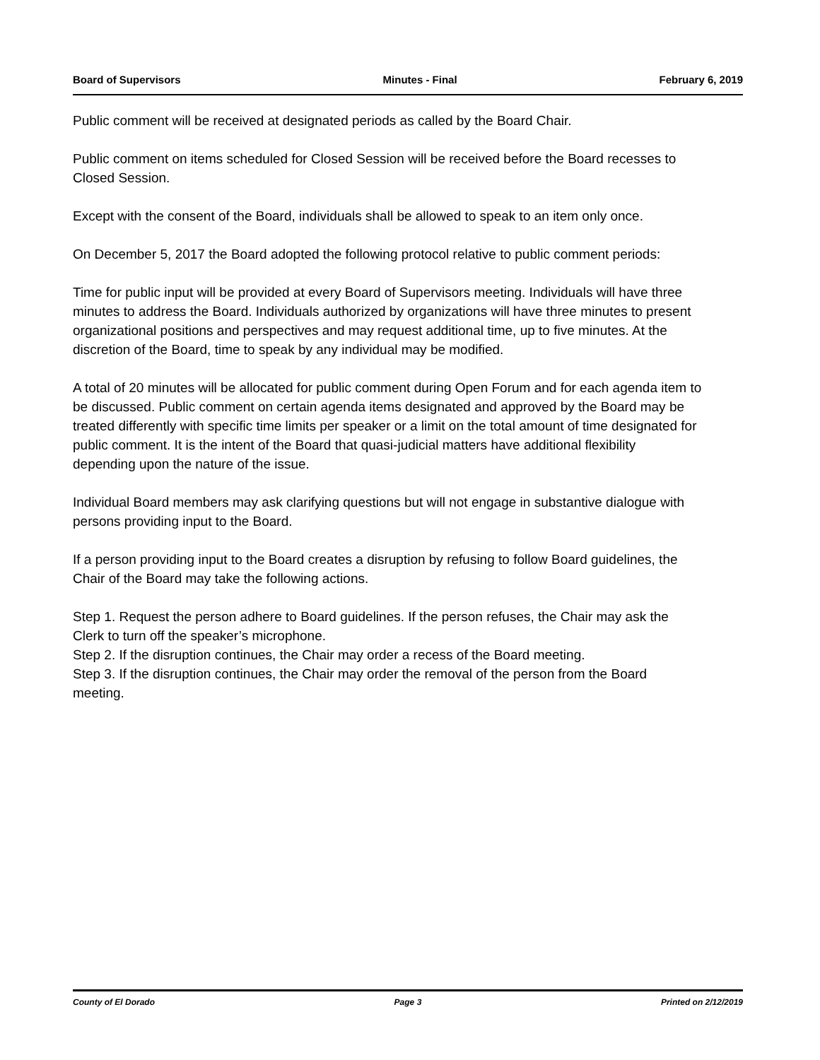Board of Supervisors Minutes - Final February 6, 2019
Public comment will be received at designated periods as called by the Board Chair.
Public comment on items scheduled for Closed Session will be received before the Board recesses to Closed Session.
Except with the consent of the Board, individuals shall be allowed to speak to an item only once.
On December 5, 2017 the Board adopted the following protocol relative to public comment periods:
Time for public input will be provided at every Board of Supervisors meeting. Individuals will have three minutes to address the Board. Individuals authorized by organizations will have three minutes to present organizational positions and perspectives and may request additional time, up to five minutes. At the discretion of the Board, time to speak by any individual may be modified.
A total of 20 minutes will be allocated for public comment during Open Forum and for each agenda item to be discussed. Public comment on certain agenda items designated and approved by the Board may be treated differently with specific time limits per speaker or a limit on the total amount of time designated for public comment. It is the intent of the Board that quasi-judicial matters have additional flexibility depending upon the nature of the issue.
Individual Board members may ask clarifying questions but will not engage in substantive dialogue with persons providing input to the Board.
If a person providing input to the Board creates a disruption by refusing to follow Board guidelines, the Chair of the Board may take the following actions.
Step 1. Request the person adhere to Board guidelines. If the person refuses, the Chair may ask the Clerk to turn off the speaker’s microphone.
Step 2. If the disruption continues, the Chair may order a recess of the Board meeting.
Step 3. If the disruption continues, the Chair may order the removal of the person from the Board meeting.
County of El Dorado Page 3 Printed on 2/12/2019